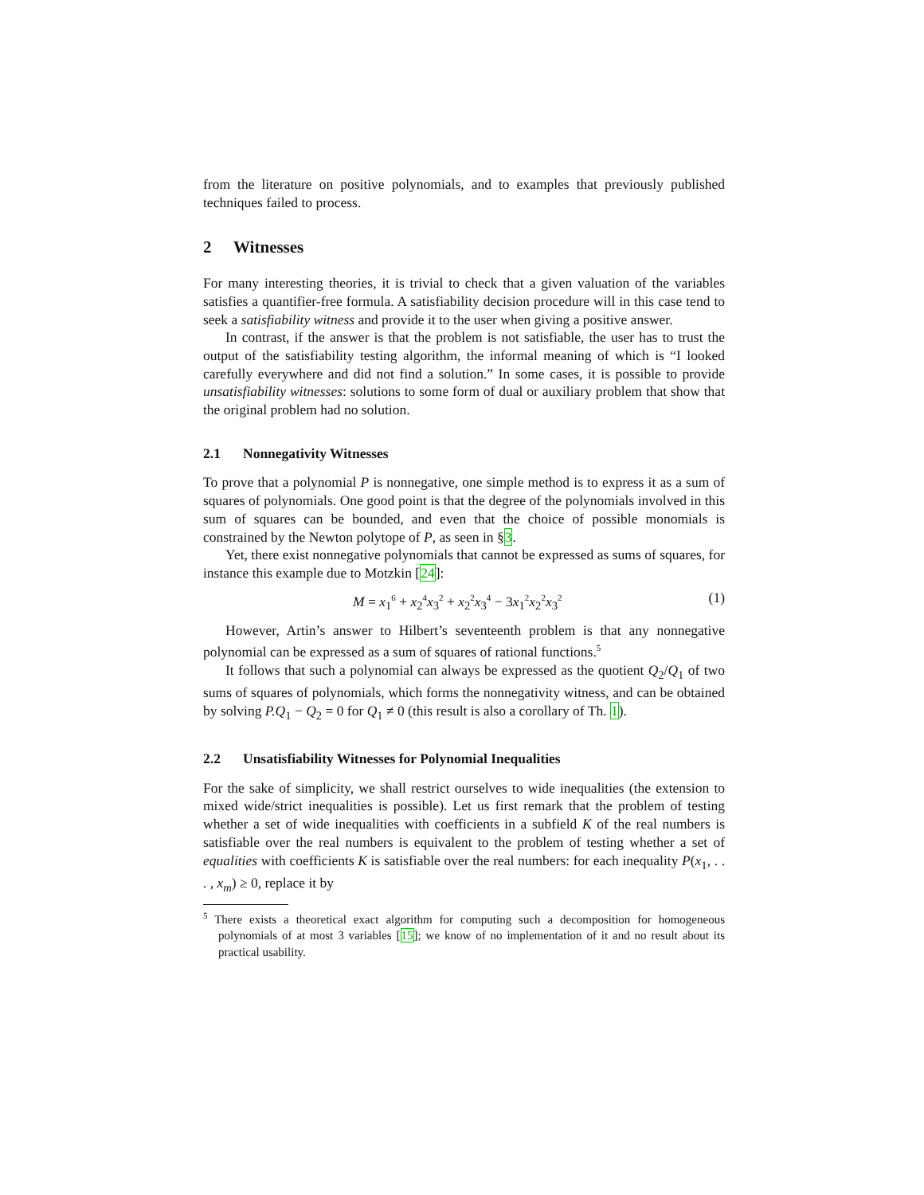from the literature on positive polynomials, and to examples that previously published techniques failed to process.
2 Witnesses
For many interesting theories, it is trivial to check that a given valuation of the variables satisfies a quantifier-free formula. A satisfiability decision procedure will in this case tend to seek a satisfiability witness and provide it to the user when giving a positive answer.
In contrast, if the answer is that the problem is not satisfiable, the user has to trust the output of the satisfiability testing algorithm, the informal meaning of which is “I looked carefully everywhere and did not find a solution.” In some cases, it is possible to provide unsatisfiability witnesses: solutions to some form of dual or auxiliary problem that show that the original problem had no solution.
2.1 Nonnegativity Witnesses
To prove that a polynomial P is nonnegative, one simple method is to express it as a sum of squares of polynomials. One good point is that the degree of the polynomials involved in this sum of squares can be bounded, and even that the choice of possible monomials is constrained by the Newton polytope of P, as seen in §3.
Yet, there exist nonnegative polynomials that cannot be expressed as sums of squares, for instance this example due to Motzkin [24]:
M = x<sub>1</sub><sup>6</sup> + x<sub>2</sub><sup>4</sup>x<sub>3</sub><sup>2</sup> + x<sub>2</sub><sup>2</sup>x<sub>3</sub><sup>4</sup> − 3x<sub>1</sub><sup>2</sup>x<sub>2</sub><sup>2</sup>x<sub>3</sub><sup>2</sup> (1)
However, Artin’s answer to Hilbert’s seventeenth problem is that any nonnegative polynomial can be expressed as a sum of squares of rational functions.<sup>5</sup>
It follows that such a polynomial can always be expressed as the quotient Q<sub>2</sub>/Q<sub>1</sub> of two sums of squares of polynomials, which forms the nonnegativity witness, and can be obtained by solving P.Q<sub>1</sub> − Q<sub>2</sub> = 0 for Q<sub>1</sub> ≠ 0 (this result is also a corollary of Th. 1).
2.2 Unsatisfiability Witnesses for Polynomial Inequalities
For the sake of simplicity, we shall restrict ourselves to wide inequalities (the extension to mixed wide/strict inequalities is possible). Let us first remark that the problem of testing whether a set of wide inequalities with coefficients in a subfield K of the real numbers is satisfiable over the real numbers is equivalent to the problem of testing whether a set of equalities with coefficients K is satisfiable over the real numbers: for each inequality P(x<sub>1</sub>, . . . , x<sub>m</sub>) ≥ 0, replace it by
<sup>5</sup> There exists a theoretical exact algorithm for computing such a decomposition for homogeneous polynomials of at most 3 variables [15]; we know of no implementation of it and no result about its practical usability.